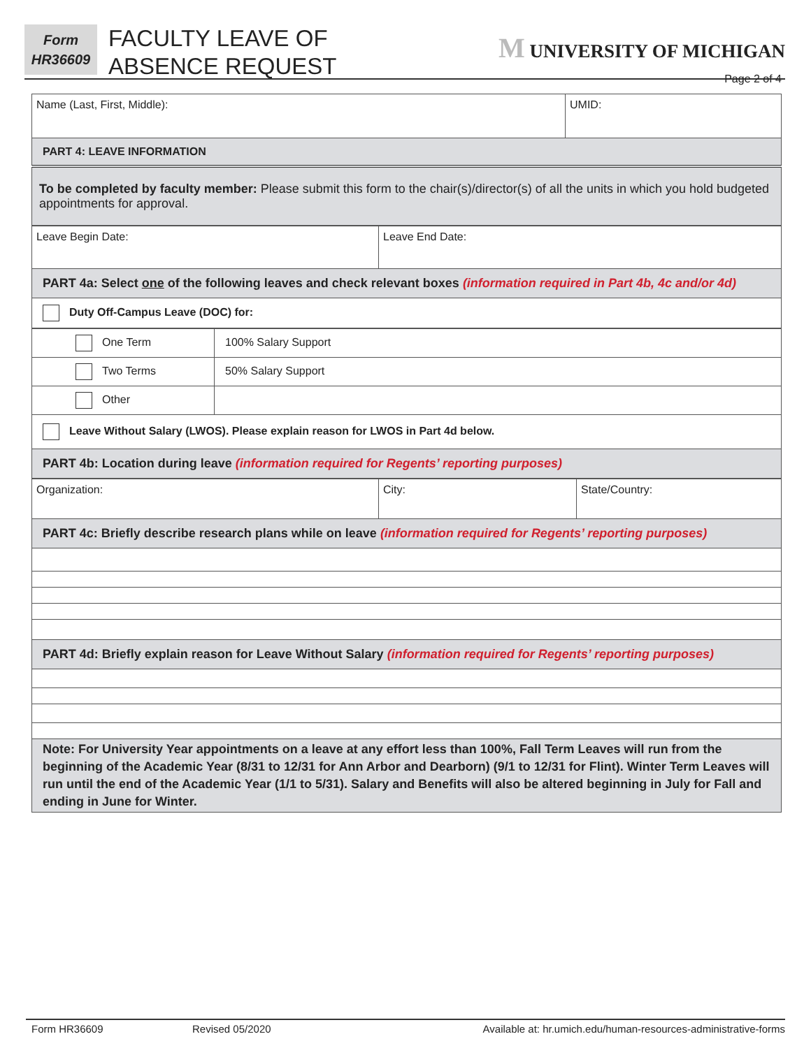Form
HR36609
FACULTY LEAVE OF
ABSENCE REQUEST
M UNIVERSITY OF MICHIGAN
Page 2 of 4
| Name (Last, First, Middle): | UMID: |
| PART 4: LEAVE INFORMATION | |
| To be completed by faculty member: Please submit this form to the chair(s)/director(s) of all the units in which you hold budgeted appointments for approval. | |
| Leave Begin Date: | Leave End Date: |
| PART 4a: Select one of the following leaves and check relevant boxes (information required in Part 4b, 4c and/or 4d) | |
| Duty Off-Campus Leave (DOC) for: | |
| One Term | 100% Salary Support |
| Two Terms | 50% Salary Support |
| Other | |
| Leave Without Salary (LWOS). Please explain reason for LWOS in Part 4d below. | |
| PART 4b: Location during leave (information required for Regents’ reporting purposes) | |
| Organization: | City: | State/Country: |
| PART 4c: Briefly describe research plans while on leave (information required for Regents’ reporting purposes) | | |
| PART 4d: Briefly explain reason for Leave Without Salary (information required for Regents’ reporting purposes) | | |
| Note: For University Year appointments on a leave at any effort less than 100%, Fall Term Leaves will run from the beginning of the Academic Year (8/31 to 12/31 for Ann Arbor and Dearborn) (9/1 to 12/31 for Flint). Winter Term Leaves will run until the end of the Academic Year (1/1 to 5/31). Salary and Benefits will also be altered beginning in July for Fall and ending in June for Winter. | | |
Form HR36609 Revised 05/2020 Available at: hr.umich.edu/human-resources-administrative-forms